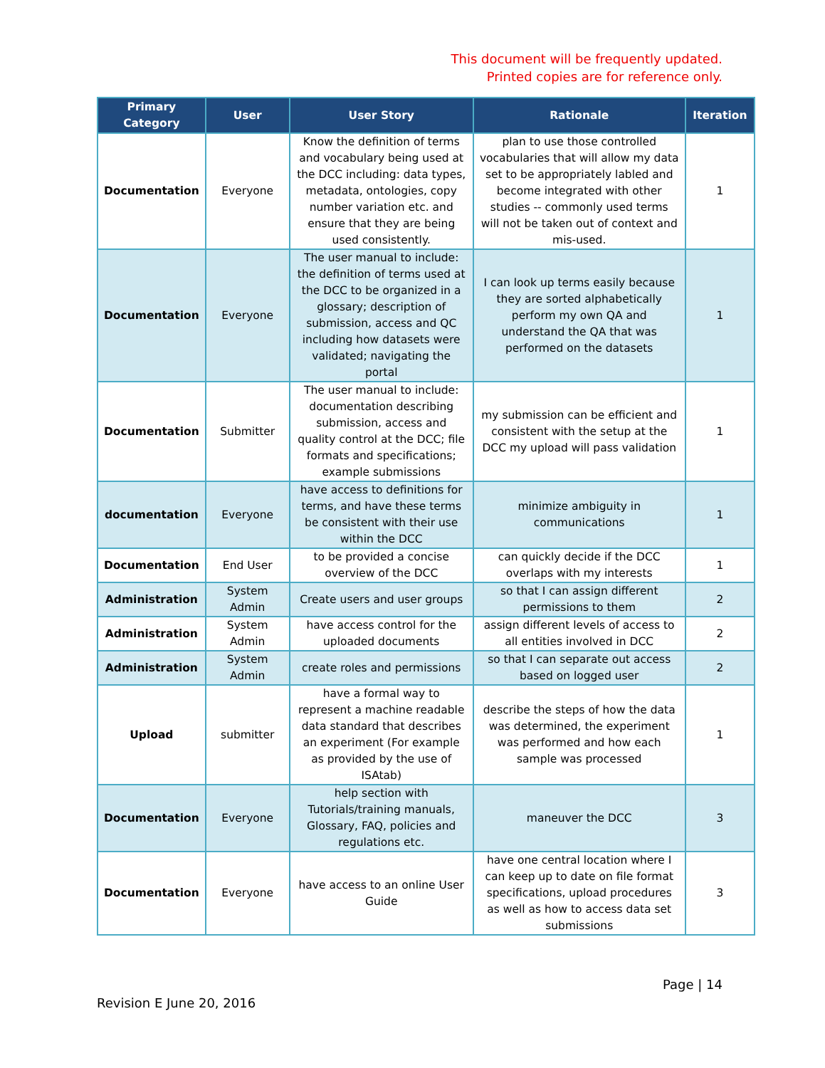This document will be frequently updated.
Printed copies are for reference only.
| Primary Category | User | User Story | Rationale | Iteration |
| --- | --- | --- | --- | --- |
| Documentation | Everyone | Know the definition of terms and vocabulary being used at the DCC including: data types, metadata, ontologies, copy number variation etc. and ensure that they are being used consistently. | plan to use those controlled vocabularies that will allow my data set to be appropriately labled and become integrated with other studies -- commonly used terms will not be taken out of context and mis-used. | 1 |
| Documentation | Everyone | The user manual to include: the definition of terms used at the DCC to be organized in a glossary; description of submission, access and QC including how datasets were validated; navigating the portal | I can look up terms easily because they are sorted alphabetically perform my own QA and understand the QA that was performed on the datasets | 1 |
| Documentation | Submitter | The user manual to include: documentation describing submission, access and quality control at the DCC; file formats and specifications; example submissions | my submission can be efficient and consistent with the setup at the DCC my upload will pass validation | 1 |
| documentation | Everyone | have access to definitions for terms, and have these terms be consistent with their use within the DCC | minimize ambiguity in communications | 1 |
| Documentation | End User | to be provided a concise overview of the DCC | can quickly decide if the DCC overlaps with my interests | 1 |
| Administration | System Admin | Create users and user groups | so that I can assign different permissions to them | 2 |
| Administration | System Admin | have access control for the uploaded documents | assign different levels of access to all entities involved in DCC | 2 |
| Administration | System Admin | create roles and permissions | so that I can separate out access based on logged user | 2 |
| Upload | submitter | have a formal way to represent a machine readable data standard that describes an experiment (For example as provided by the use of ISAtab) | describe the steps of how the data was determined, the experiment was performed and how each sample was processed | 1 |
| Documentation | Everyone | help section with Tutorials/training manuals, Glossary, FAQ, policies and regulations etc. | maneuver the DCC | 3 |
| Documentation | Everyone | have access to an online User Guide | have one central location where I can keep up to date on file format specifications, upload procedures as well as how to access data set submissions | 3 |
Page | 14
Revision E June 20, 2016